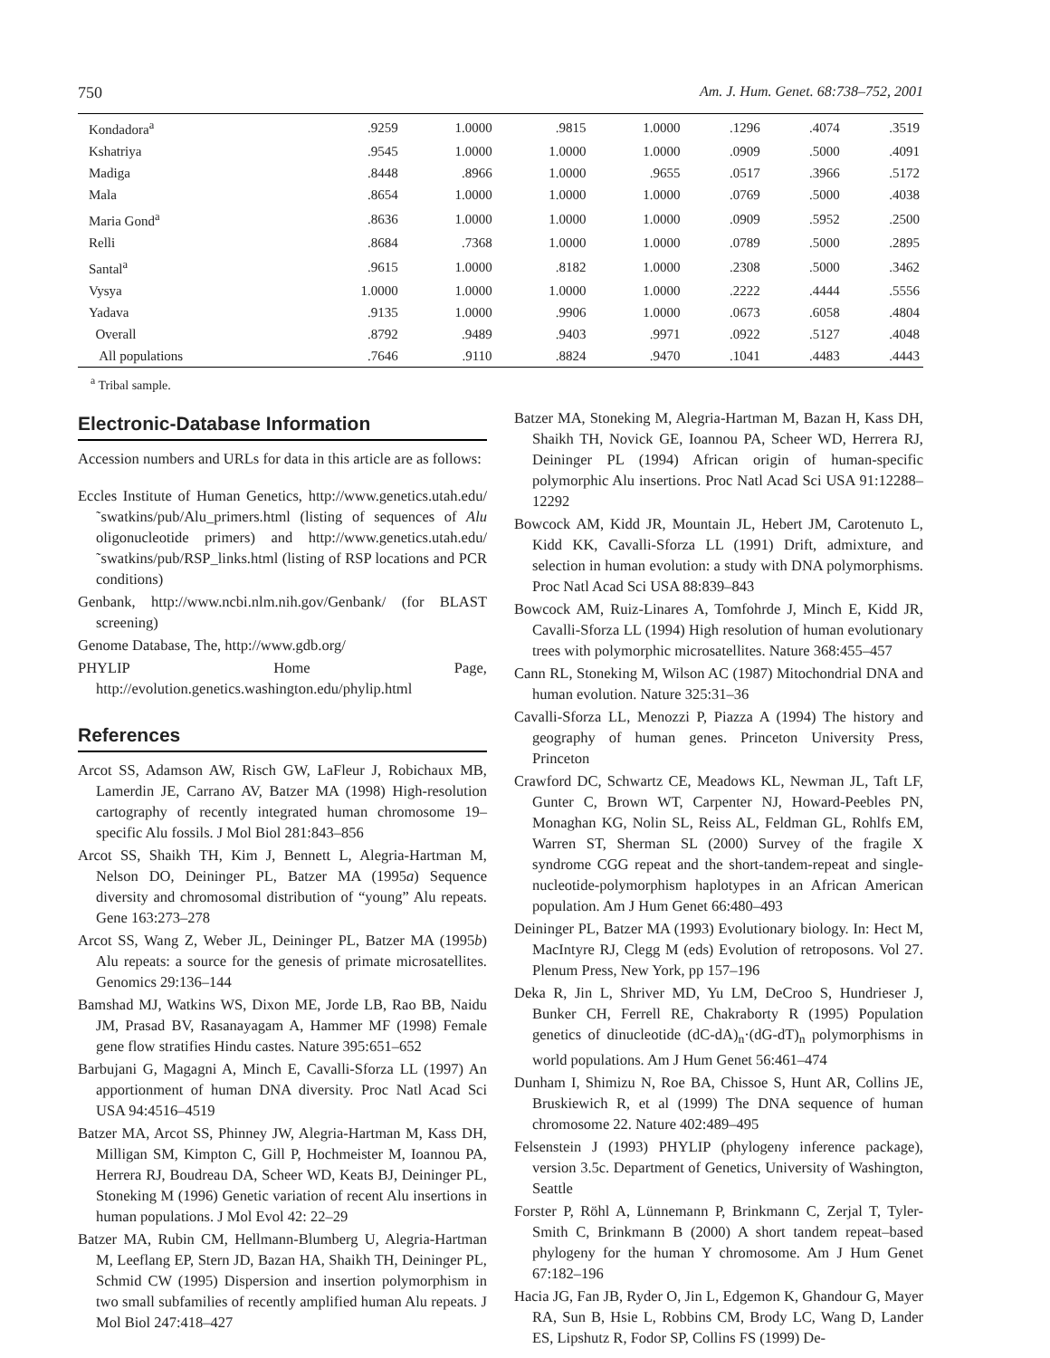750 Am. J. Hum. Genet. 68:738–752, 2001
| Kondadora<sup>a</sup> | .9259 | 1.0000 | .9815 | 1.0000 | .1296 | .4074 | .3519 |
| Kshatriya | .9545 | 1.0000 | 1.0000 | 1.0000 | .0909 | .5000 | .4091 |
| Madiga | .8448 | .8966 | 1.0000 | .9655 | .0517 | .3966 | .5172 |
| Mala | .8654 | 1.0000 | 1.0000 | 1.0000 | .0769 | .5000 | .4038 |
| Maria Gond<sup>a</sup> | .8636 | 1.0000 | 1.0000 | 1.0000 | .0909 | .5952 | .2500 |
| Relli | .8684 | .7368 | 1.0000 | 1.0000 | .0789 | .5000 | .2895 |
| Santal<sup>a</sup> | .9615 | 1.0000 | .8182 | 1.0000 | .2308 | .5000 | .3462 |
| Vysya | 1.0000 | 1.0000 | 1.0000 | 1.0000 | .2222 | .4444 | .5556 |
| Yadava | .9135 | 1.0000 | .9906 | 1.0000 | .0673 | .6058 | .4804 |
| Overall | .8792 | .9489 | .9403 | .9971 | .0922 | .5127 | .4048 |
| All populations | .7646 | .9110 | .8824 | .9470 | .1041 | .4483 | .4443 |
<sup>a</sup> Tribal sample.
Electronic-Database Information
Accession numbers and URLs for data in this article are as follows:
Eccles Institute of Human Genetics, http://www.genetics.utah.edu/˜swatkins/pub/Alu_primers.html (listing of sequences of Alu oligonucleotide primers) and http://www.genetics.utah.edu/˜swatkins/pub/RSP_links.html (listing of RSP locations and PCR conditions)
Genbank, http://www.ncbi.nlm.nih.gov/Genbank/ (for BLAST screening)
Genome Database, The, http://www.gdb.org/
PHYLIP Home Page, http://evolution.genetics.washington.edu/phylip.html
References
Arcot SS, Adamson AW, Risch GW, LaFleur J, Robichaux MB, Lamerdin JE, Carrano AV, Batzer MA (1998) High-resolution cartography of recently integrated human chromosome 19–specific Alu fossils. J Mol Biol 281:843–856
Arcot SS, Shaikh TH, Kim J, Bennett L, Alegria-Hartman M, Nelson DO, Deininger PL, Batzer MA (1995a) Sequence diversity and chromosomal distribution of “young” Alu repeats. Gene 163:273–278
Arcot SS, Wang Z, Weber JL, Deininger PL, Batzer MA (1995b) Alu repeats: a source for the genesis of primate microsatellites. Genomics 29:136–144
Bamshad MJ, Watkins WS, Dixon ME, Jorde LB, Rao BB, Naidu JM, Prasad BV, Rasanayagam A, Hammer MF (1998) Female gene flow stratifies Hindu castes. Nature 395:651–652
Barbujani G, Magagni A, Minch E, Cavalli-Sforza LL (1997) An apportionment of human DNA diversity. Proc Natl Acad Sci USA 94:4516–4519
Batzer MA, Arcot SS, Phinney JW, Alegria-Hartman M, Kass DH, Milligan SM, Kimpton C, Gill P, Hochmeister M, Ioannou PA, Herrera RJ, Boudreau DA, Scheer WD, Keats BJ, Deininger PL, Stoneking M (1996) Genetic variation of recent Alu insertions in human populations. J Mol Evol 42: 22–29
Batzer MA, Rubin CM, Hellmann-Blumberg U, Alegria-Hartman M, Leeflang EP, Stern JD, Bazan HA, Shaikh TH, Deininger PL, Schmid CW (1995) Dispersion and insertion polymorphism in two small subfamilies of recently amplified human Alu repeats. J Mol Biol 247:418–427
Batzer MA, Stoneking M, Alegria-Hartman M, Bazan H, Kass DH, Shaikh TH, Novick GE, Ioannou PA, Scheer WD, Herrera RJ, Deininger PL (1994) African origin of human-specific polymorphic Alu insertions. Proc Natl Acad Sci USA 91:12288–12292
Bowcock AM, Kidd JR, Mountain JL, Hebert JM, Carotenuto L, Kidd KK, Cavalli-Sforza LL (1991) Drift, admixture, and selection in human evolution: a study with DNA polymorphisms. Proc Natl Acad Sci USA 88:839–843
Bowcock AM, Ruiz-Linares A, Tomfohrde J, Minch E, Kidd JR, Cavalli-Sforza LL (1994) High resolution of human evolutionary trees with polymorphic microsatellites. Nature 368:455–457
Cann RL, Stoneking M, Wilson AC (1987) Mitochondrial DNA and human evolution. Nature 325:31–36
Cavalli-Sforza LL, Menozzi P, Piazza A (1994) The history and geography of human genes. Princeton University Press, Princeton
Crawford DC, Schwartz CE, Meadows KL, Newman JL, Taft LF, Gunter C, Brown WT, Carpenter NJ, Howard-Peebles PN, Monaghan KG, Nolin SL, Reiss AL, Feldman GL, Rohlfs EM, Warren ST, Sherman SL (2000) Survey of the fragile X syndrome CGG repeat and the short-tandem-repeat and single-nucleotide-polymorphism haplotypes in an African American population. Am J Hum Genet 66:480–493
Deininger PL, Batzer MA (1993) Evolutionary biology. In: Hect M, MacIntyre RJ, Clegg M (eds) Evolution of retroposons. Vol 27. Plenum Press, New York, pp 157–196
Deka R, Jin L, Shriver MD, Yu LM, DeCroo S, Hundrieser J, Bunker CH, Ferrell RE, Chakraborty R (1995) Population genetics of dinucleotide (dC-dA)<sub>n</sub>·(dG-dT)<sub>n</sub> polymorphisms in world populations. Am J Hum Genet 56:461–474
Dunham I, Shimizu N, Roe BA, Chissoe S, Hunt AR, Collins JE, Bruskiewich R, et al (1999) The DNA sequence of human chromosome 22. Nature 402:489–495
Felsenstein J (1993) PHYLIP (phylogeny inference package), version 3.5c. Department of Genetics, University of Washington, Seattle
Forster P, Röhl A, Lünnemann P, Brinkmann C, Zerjal T, Tyler-Smith C, Brinkmann B (2000) A short tandem repeat–based phylogeny for the human Y chromosome. Am J Hum Genet 67:182–196
Hacia JG, Fan JB, Ryder O, Jin L, Edgemon K, Ghandour G, Mayer RA, Sun B, Hsie L, Robbins CM, Brody LC, Wang D, Lander ES, Lipshutz R, Fodor SP, Collins FS (1999) De-